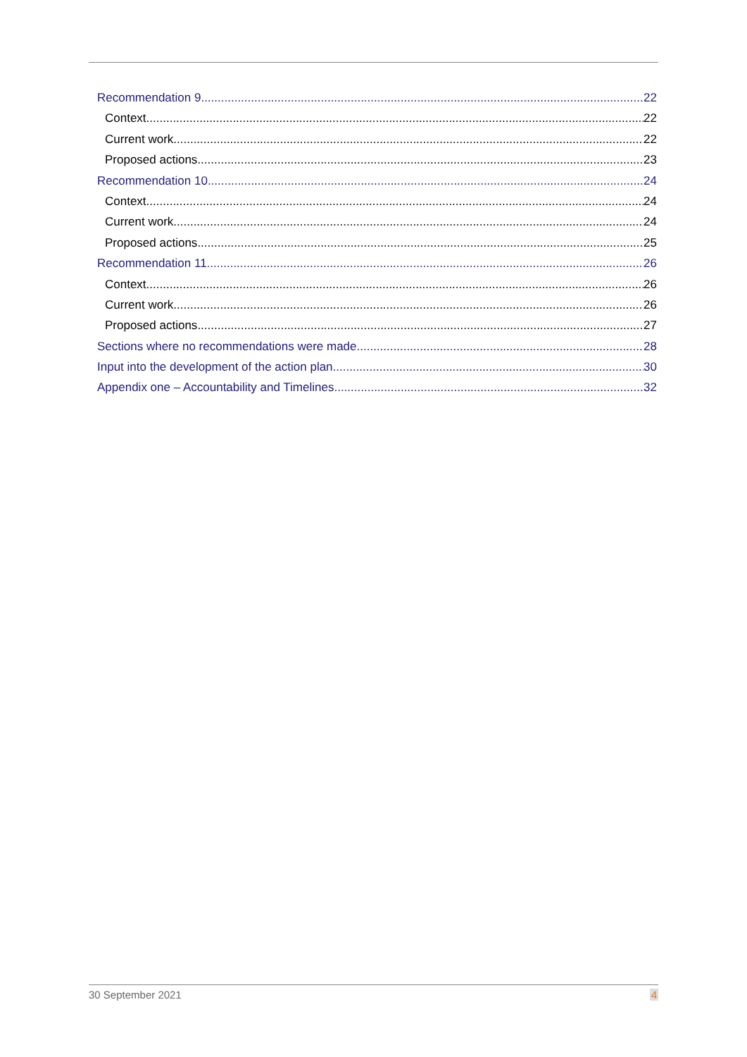Recommendation 9 22
Context 22
Current work 22
Proposed actions 23
Recommendation 10 24
Context 24
Current work 24
Proposed actions 25
Recommendation 11 26
Context 26
Current work 26
Proposed actions 27
Sections where no recommendations were made 28
Input into the development of the action plan 30
Appendix one – Accountability and Timelines 32
30 September 2021 4